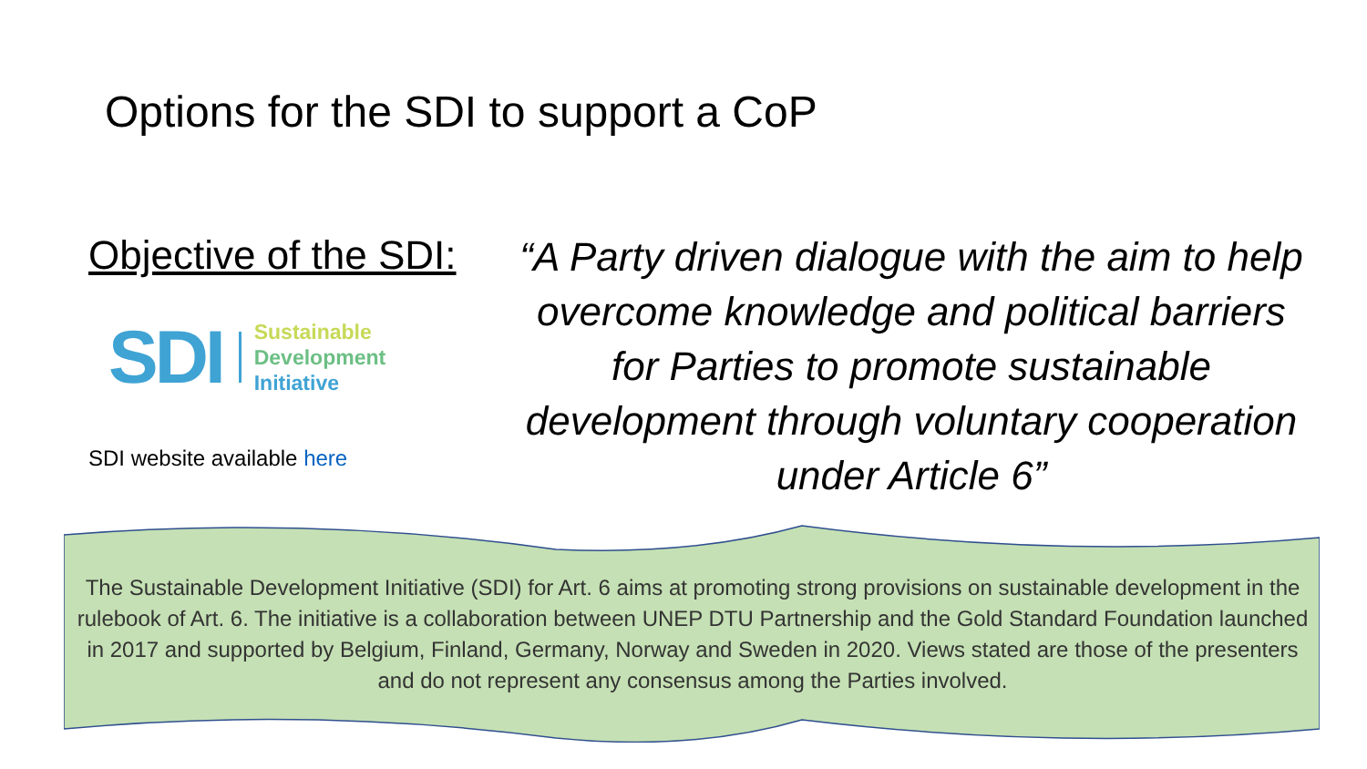Options for the SDI to support a CoP
Objective of the SDI:
SDI
Sustainable
Development
Initiative
SDI website available here
“A Party driven dialogue with the aim to help overcome knowledge and political barriers for Parties to promote sustainable development through voluntary cooperation under Article 6”
The Sustainable Development Initiative (SDI) for Art. 6 aims at promoting strong provisions on sustainable development in the rulebook of Art. 6. The initiative is a collaboration between UNEP DTU Partnership and the Gold Standard Foundation launched in 2017 and supported by Belgium, Finland, Germany, Norway and Sweden in 2020. Views stated are those of the presenters and do not represent any consensus among the Parties involved.